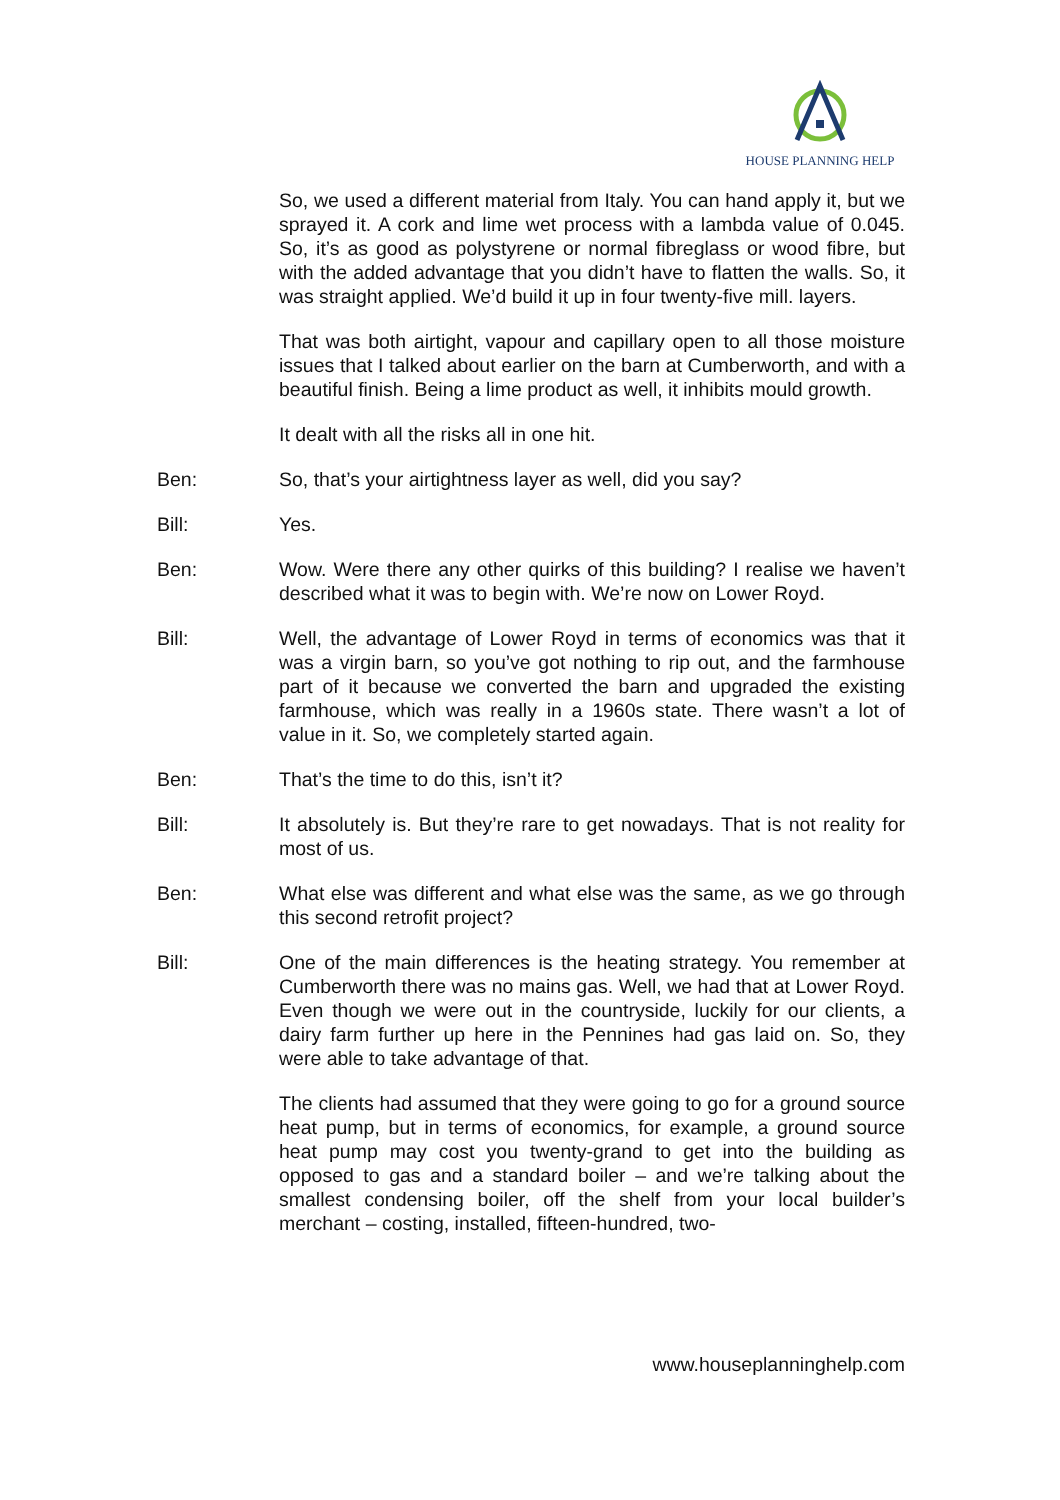HOUSE PLANNING HELP
So, we used a different material from Italy. You can hand apply it, but we sprayed it. A cork and lime wet process with a lambda value of 0.045. So, it’s as good as polystyrene or normal fibreglass or wood fibre, but with the added advantage that you didn’t have to flatten the walls. So, it was straight applied. We’d build it up in four twenty-five mill. layers.
That was both airtight, vapour and capillary open to all those moisture issues that I talked about earlier on the barn at Cumberworth, and with a beautiful finish. Being a lime product as well, it inhibits mould growth.
It dealt with all the risks all in one hit.
Ben: So, that’s your airtightness layer as well, did you say?
Bill: Yes.
Ben: Wow. Were there any other quirks of this building? I realise we haven’t described what it was to begin with. We’re now on Lower Royd.
Bill: Well, the advantage of Lower Royd in terms of economics was that it was a virgin barn, so you’ve got nothing to rip out, and the farmhouse part of it because we converted the barn and upgraded the existing farmhouse, which was really in a 1960s state. There wasn’t a lot of value in it. So, we completely started again.
Ben: That’s the time to do this, isn’t it?
Bill: It absolutely is. But they’re rare to get nowadays. That is not reality for most of us.
Ben: What else was different and what else was the same, as we go through this second retrofit project?
Bill: One of the main differences is the heating strategy. You remember at Cumberworth there was no mains gas. Well, we had that at Lower Royd. Even though we were out in the countryside, luckily for our clients, a dairy farm further up here in the Pennines had gas laid on. So, they were able to take advantage of that.
The clients had assumed that they were going to go for a ground source heat pump, but in terms of economics, for example, a ground source heat pump may cost you twenty-grand to get into the building as opposed to gas and a standard boiler – and we’re talking about the smallest condensing boiler, off the shelf from your local builder’s merchant – costing, installed, fifteen-hundred, two-
www.houseplanninghelp.com